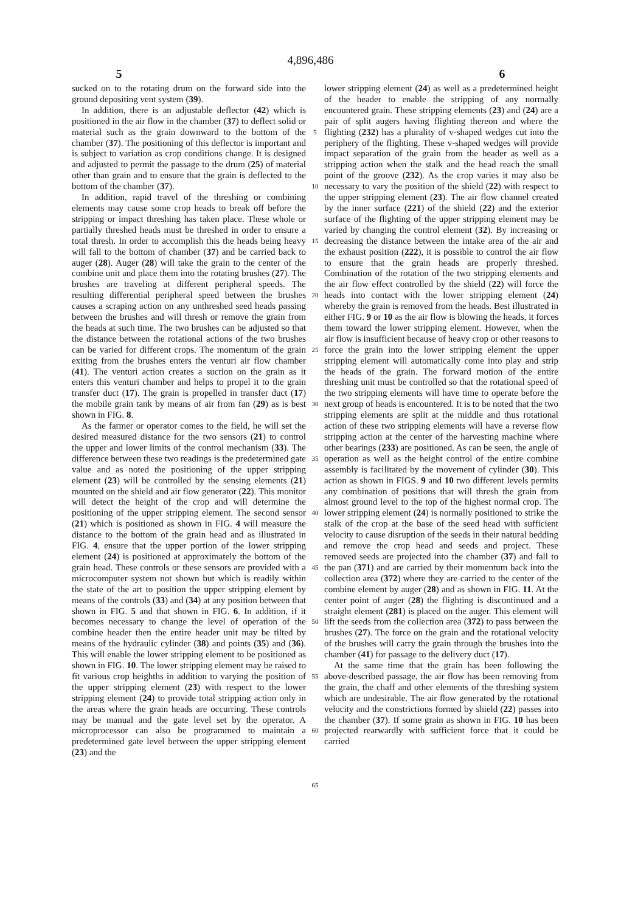4,896,486
5 6
sucked on to the rotating drum on the forward side into the ground depositing vent system (39).
In addition, there is an adjustable deflector (42) which is positioned in the air flow in the chamber (37) to deflect solid or material such as the grain downward to the bottom of the chamber (37). The positioning of this deflector is important and is subject to variation as crop conditions change. It is designed and adjusted to permit the passage to the drum (25) of material other than grain and to ensure that the grain is deflected to the bottom of the chamber (37).
In addition, rapid travel of the threshing or combining elements may cause some crop heads to break off before the stripping or impact threshing has taken place. These whole or partially threshed heads must be threshed in order to ensure a total thresh. In order to accomplish this the heads being heavy will fall to the bottom of chamber (37) and be carried back to auger (28). Auger (28) will take the grain to the center of the combine unit and place them into the rotating brushes (27). The brushes are traveling at different peripheral speeds. The resulting differential peripheral speed between the brushes causes a scraping action on any unthreshed seed heads passing between the brushes and will thresh or remove the grain from the heads at such time. The two brushes can be adjusted so that the distance between the rotational actions of the two brushes can be varied for different crops. The momentum of the grain exiting from the brushes enters the venturi air flow chamber (41). The venturi action creates a suction on the grain as it enters this venturi chamber and helps to propel it to the grain transfer duct (17). The grain is propelled in transfer duct (17) the mobile grain tank by means of air from fan (29) as is best shown in FIG. 8.
As the farmer or operator comes to the field, he will set the desired measured distance for the two sensors (21) to control the upper and lower limits of the control mechanism (33). The difference between these two readings is the predetermined gate value and as noted the positioning of the upper stripping element (23) will be controlled by the sensing elements (21) mounted on the shield and air flow generator (22). This monitor will detect the height of the crop and will determine the positioning of the upper stripping element. The second sensor (21) which is positioned as shown in FIG. 4 will measure the distance to the bottom of the grain head and as illustrated in FIG. 4, ensure that the upper portion of the lower stripping element (24) is positioned at approximately the bottom of the grain head. These controls or these sensors are provided with a microcomputer system not shown but which is readily within the state of the art to position the upper stripping element by means of the controls (33) and (34) at any position between that shown in FIG. 5 and that shown in FIG. 6. In addition, if it becomes necessary to change the level of operation of the combine header then the entire header unit may be tilted by means of the hydraulic cylinder (38) and points (35) and (36). This will enable the lower stripping element to be positioned as shown in FIG. 10. The lower stripping element may be raised to fit various crop heighths in addition to varying the position of the upper stripping element (23) with respect to the lower stripping element (24) to provide total stripping action only in the areas where the grain heads are occurring. These controls may be manual and the gate level set by the operator. A microprocessor can also be programmed to maintain a predetermined gate level between the upper stripping element (23) and the
5
10
15
20
25
30
35
40
45
50
55
60
65
lower stripping element (24) as well as a predetermined height of the header to enable the stripping of any normally encountered grain. These stripping elements (23) and (24) are a pair of split augers having flighting thereon and where the flighting (232) has a plurality of v-shaped wedges cut into the periphery of the flighting. These v-shaped wedges will provide impact separation of the grain from the header as well as a stripping action when the stalk and the head reach the small point of the groove (232). As the crop varies it may also be necessary to vary the position of the shield (22) with respect to the upper stripping element (23). The air flow channel created by the inner surface (221) of the shield (22) and the exterior surface of the flighting of the upper stripping element may be varied by changing the control element (32). By increasing or decreasing the distance between the intake area of the air and the exhaust position (222), it is possible to control the air flow to ensure that the grain heads are properly threshed. Combination of the rotation of the two stripping elements and the air flow effect controlled by the shield (22) will force the heads into contact with the lower stripping element (24) whereby the grain is removed from the heads. Best illustrated in either FIG. 9 or 10 as the air flow is blowing the heads, it forces them toward the lower stripping element. However, when the air flow is insufficient because of heavy crop or other reasons to force the grain into the lower stripping element the upper stripping element will automatically come into play and strip the heads of the grain. The forward motion of the entire threshing unit must be controlled so that the rotational speed of the two stripping elements will have time to operate before the next group of heads is encountered. It is to be noted that the two stripping elements are split at the middle and thus rotational action of these two stripping elements will have a reverse flow stripping action at the center of the harvesting machine where other bearings (233) are positioned. As can be seen, the angle of operation as well as the height control of the entire combine assembly is facilitated by the movement of cylinder (30). This action as shown in FIGS. 9 and 10 two different levels permits any combination of positions that will thresh the grain from almost ground level to the top of the highest normal crop. The lower stripping element (24) is normally positioned to strike the stalk of the crop at the base of the seed head with sufficient velocity to cause disruption of the seeds in their natural bedding and remove the crop head and seeds and project. These removed seeds are projected into the chamber (37) and fall to the pan (371) and are carried by their momentum back into the collection area (372) where they are carried to the center of the combine element by auger (28) and as shown in FIG. 11. At the center point of auger (28) the flighting is discontinued and a straight element (281) is placed on the auger. This element will lift the seeds from the collection area (372) to pass between the brushes (27). The force on the grain and the rotational velocity of the brushes will carry the grain through the brushes into the chamber (41) for passage to the delivery duct (17).
At the same time that the grain has been following the above-described passage, the air flow has been removing from the grain, the chaff and other elements of the threshing system which are undesirable. The air flow generated by the rotational velocity and the constrictions formed by shield (22) passes into the chamber (37). If some grain as shown in FIG. 10 has been projected rearwardly with sufficient force that it could be carried